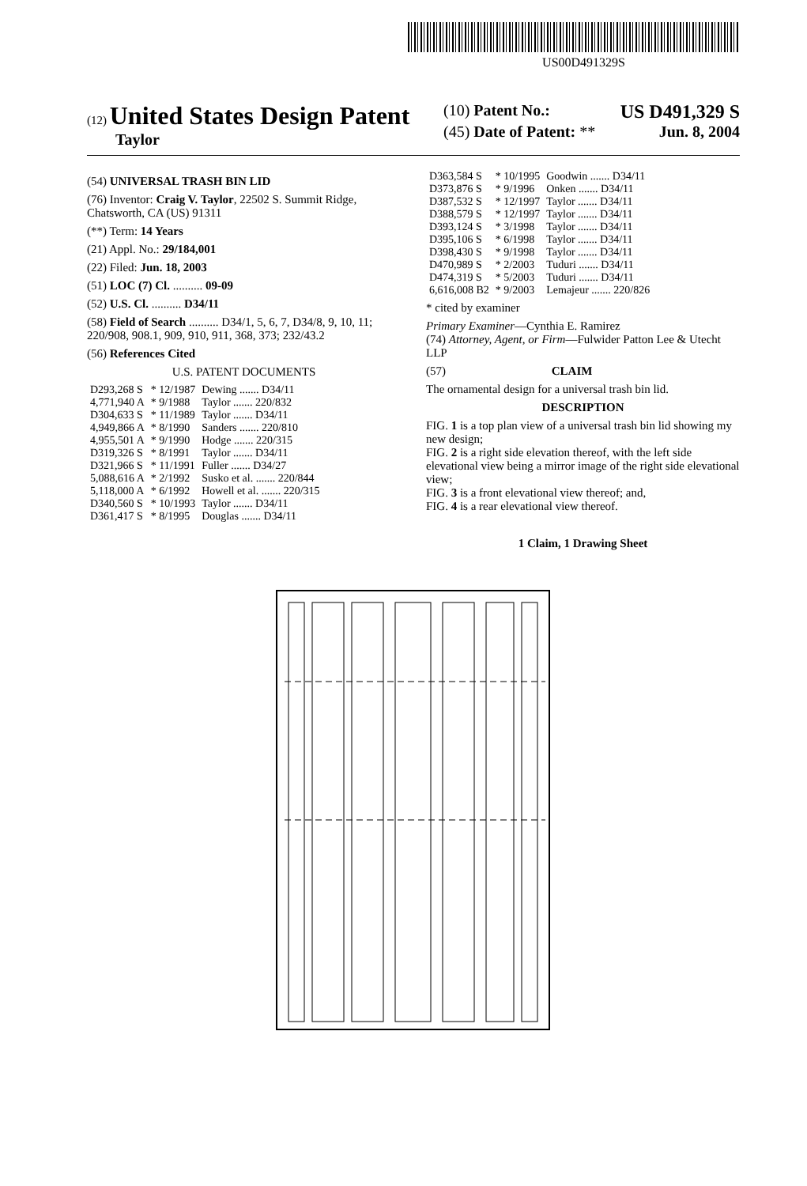US00D491329S
(12) United States Design Patent
Taylor
(10) Patent No.: US D491,329 S
(45) Date of Patent: ** Jun. 8, 2004
(54) UNIVERSAL TRASH BIN LID
(76) Inventor: Craig V. Taylor, 22502 S. Summit Ridge, Chatsworth, CA (US) 91311
(**) Term: 14 Years
(21) Appl. No.: 29/184,001
(22) Filed: Jun. 18, 2003
(51) LOC (7) Cl. .......... 09-09
(52) U.S. Cl. .......... D34/11
(58) Field of Search .......... D34/1, 5, 6, 7, D34/8, 9, 10, 11; 220/908, 908.1, 909, 910, 911, 368, 373; 232/43.2
(56) References Cited
U.S. PATENT DOCUMENTS
| D293,268 S | * 12/1987 | Dewing ....... D34/11 |
| 4,771,940 A | * 9/1988 | Taylor ....... 220/832 |
| D304,633 S | * 11/1989 | Taylor ....... D34/11 |
| 4,949,866 A | * 8/1990 | Sanders ....... 220/810 |
| 4,955,501 A | * 9/1990 | Hodge ....... 220/315 |
| D319,326 S | * 8/1991 | Taylor ....... D34/11 |
| D321,966 S | * 11/1991 | Fuller ....... D34/27 |
| 5,088,616 A | * 2/1992 | Susko et al. ....... 220/844 |
| 5,118,000 A | * 6/1992 | Howell et al. ....... 220/315 |
| D340,560 S | * 10/1993 | Taylor ....... D34/11 |
| D361,417 S | * 8/1995 | Douglas ....... D34/11 |
| D363,584 S | * 10/1995 | Goodwin ....... D34/11 |
| D373,876 S | * 9/1996 | Onken ....... D34/11 |
| D387,532 S | * 12/1997 | Taylor ....... D34/11 |
| D388,579 S | * 12/1997 | Taylor ....... D34/11 |
| D393,124 S | * 3/1998 | Taylor ....... D34/11 |
| D395,106 S | * 6/1998 | Taylor ....... D34/11 |
| D398,430 S | * 9/1998 | Taylor ....... D34/11 |
| D470,989 S | * 2/2003 | Tuduri ....... D34/11 |
| D474,319 S | * 5/2003 | Tuduri ....... D34/11 |
| 6,616,008 B2 | * 9/2003 | Lemajeur ....... 220/826 |
* cited by examiner
Primary Examiner—Cynthia E. Ramirez
(74) Attorney, Agent, or Firm—Fulwider Patton Lee & Utecht LLP
(57) CLAIM
The ornamental design for a universal trash bin lid.
DESCRIPTION
FIG. 1 is a top plan view of a universal trash bin lid showing my new design;
FIG. 2 is a right side elevation thereof, with the left side elevational view being a mirror image of the right side elevational view;
FIG. 3 is a front elevational view thereof; and,
FIG. 4 is a rear elevational view thereof.
1 Claim, 1 Drawing Sheet